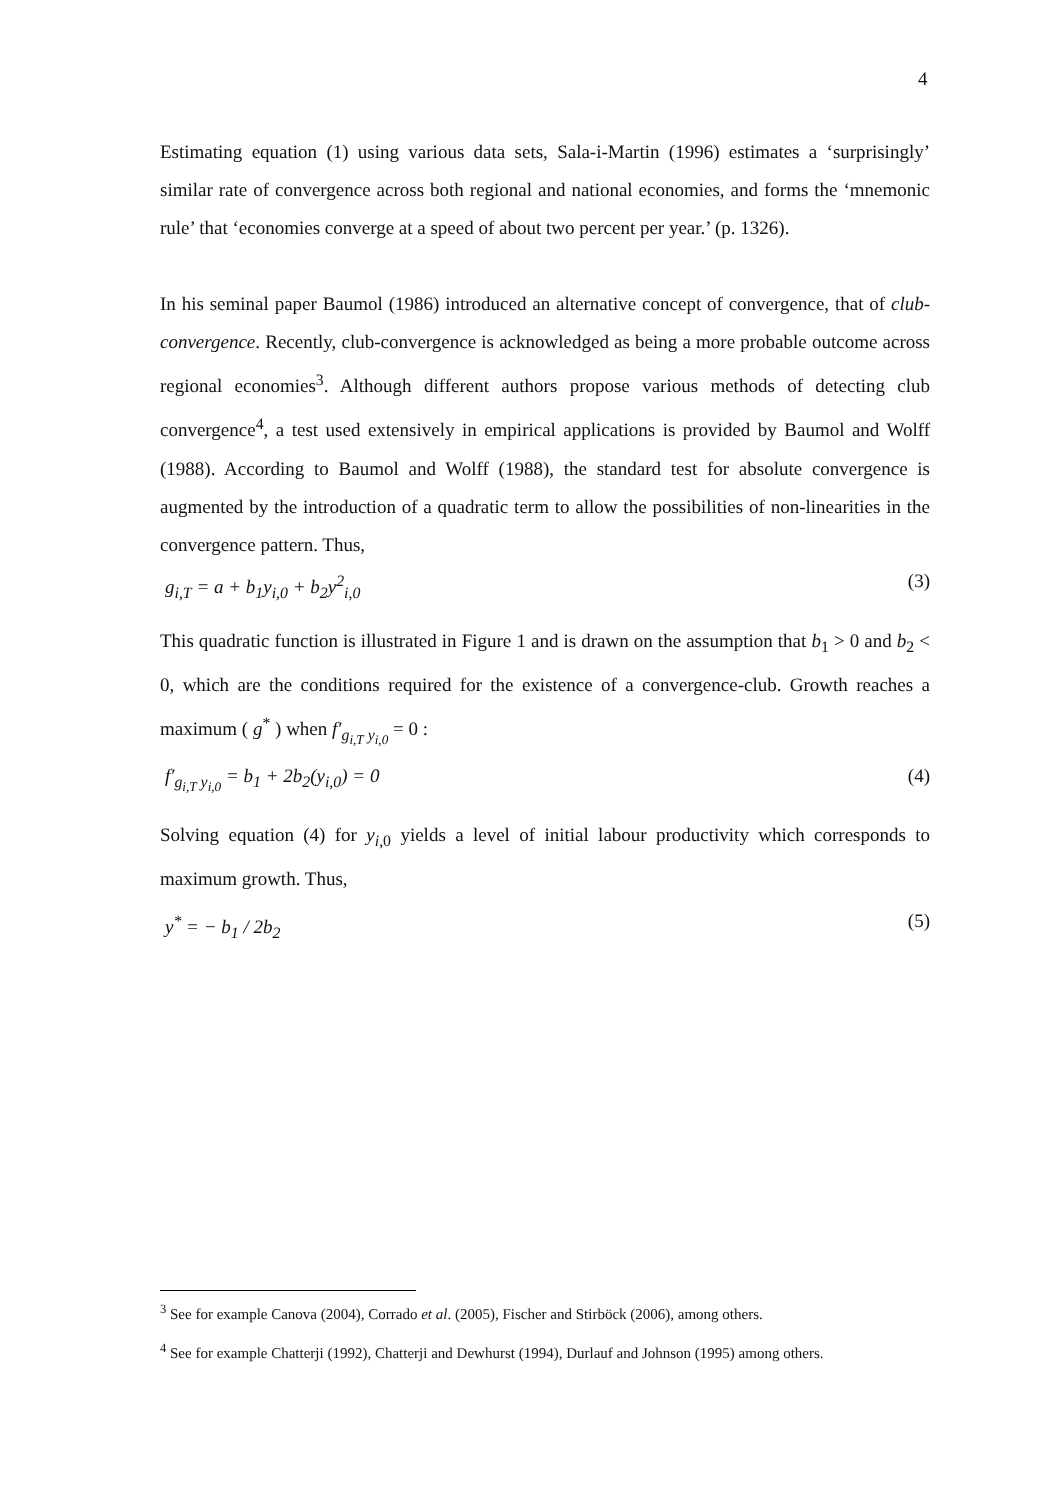4
Estimating equation (1) using various data sets, Sala-i-Martin (1996) estimates a ‘surprisingly’ similar rate of convergence across both regional and national economies, and forms the ‘mnemonic rule’ that ‘economies converge at a speed of about two percent per year.’ (p. 1326).
In his seminal paper Baumol (1986) introduced an alternative concept of convergence, that of club-convergence. Recently, club-convergence is acknowledged as being a more probable outcome across regional economies<sup>3</sup>. Although different authors propose various methods of detecting club convergence<sup>4</sup>, a test used extensively in empirical applications is provided by Baumol and Wolff (1988). According to Baumol and Wolff (1988), the standard test for absolute convergence is augmented by the introduction of a quadratic term to allow the possibilities of non-linearities in the convergence pattern. Thus,
g<sub>i,T</sub> = a + b<sub>1</sub>y<sub>i,0</sub> + b<sub>2</sub>y<sup>2</sup><sub>i,0</sub> (3)
This quadratic function is illustrated in Figure 1 and is drawn on the assumption that b<sub>1</sub> > 0 and b<sub>2</sub> < 0, which are the conditions required for the existence of a convergence-club. Growth reaches a maximum ( g<sup>*</sup> ) when f′<sub>g<sub>i,T</sub> y<sub>i,0</sub></sub> = 0 :
f′<sub>g<sub>i,T</sub> y<sub>i,0</sub></sub> = b<sub>1</sub> + 2b<sub>2</sub>(y<sub>i,0</sub>) = 0 (4)
Solving equation (4) for y<sub>i,0</sub> yields a level of initial labour productivity which corresponds to maximum growth. Thus,
y<sup>*</sup> = − b<sub>1</sub> / 2b<sub>2</sub> (5)
<sup>3</sup> See for example Canova (2004), Corrado et al. (2005), Fischer and Stirböck (2006), among others.
<sup>4</sup> See for example Chatterji (1992), Chatterji and Dewhurst (1994), Durlauf and Johnson (1995) among others.